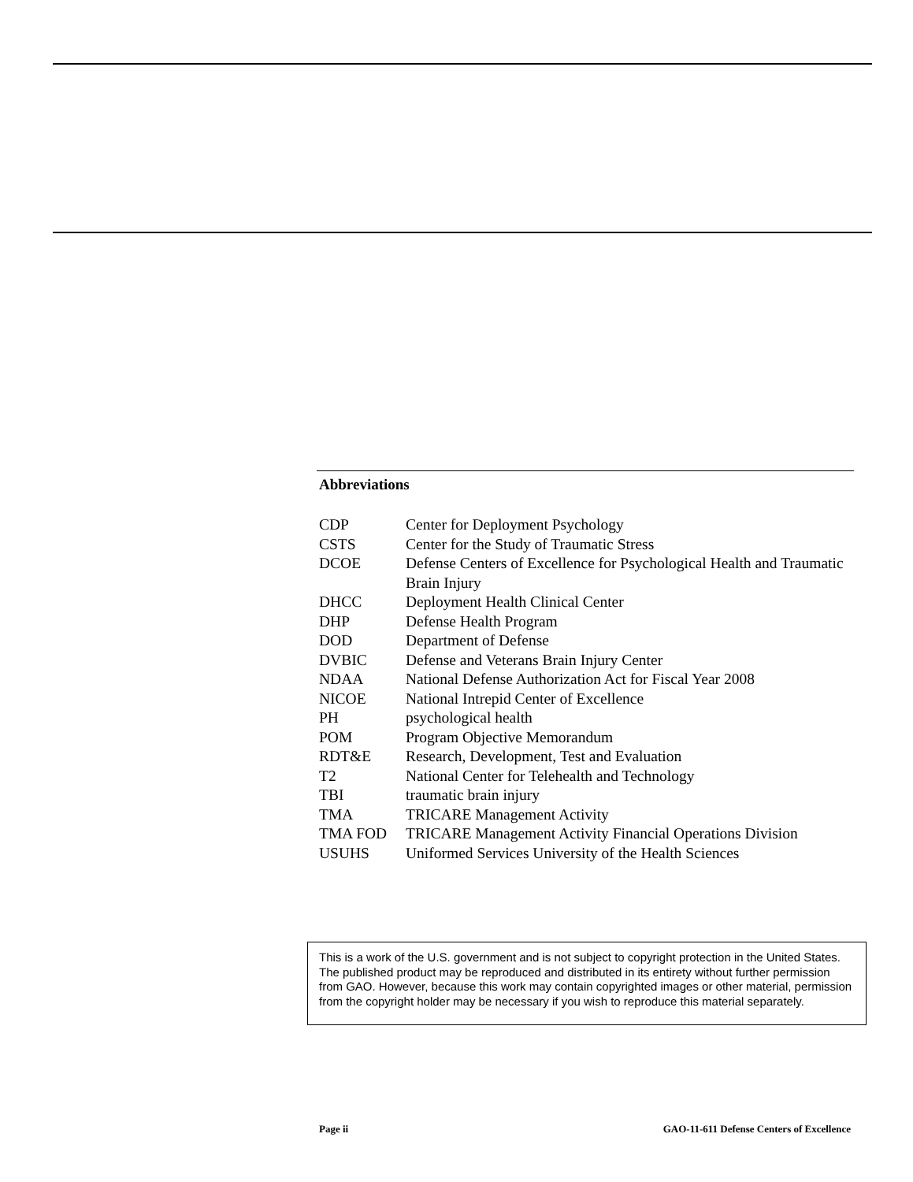Abbreviations
| CDP | Center for Deployment Psychology |
| CSTS | Center for the Study of Traumatic Stress |
| DCOE | Defense Centers of Excellence for Psychological Health and Traumatic Brain Injury |
| DHCC | Deployment Health Clinical Center |
| DHP | Defense Health Program |
| DOD | Department of Defense |
| DVBIC | Defense and Veterans Brain Injury Center |
| NDAA | National Defense Authorization Act for Fiscal Year 2008 |
| NICOE | National Intrepid Center of Excellence |
| PH | psychological health |
| POM | Program Objective Memorandum |
| RDT&E | Research, Development, Test and Evaluation |
| T2 | National Center for Telehealth and Technology |
| TBI | traumatic brain injury |
| TMA | TRICARE Management Activity |
| TMA FOD | TRICARE Management Activity Financial Operations Division |
| USUHS | Uniformed Services University of the Health Sciences |
This is a work of the U.S. government and is not subject to copyright protection in the United States. The published product may be reproduced and distributed in its entirety without further permission from GAO. However, because this work may contain copyrighted images or other material, permission from the copyright holder may be necessary if you wish to reproduce this material separately.
Page ii GAO-11-611 Defense Centers of Excellence